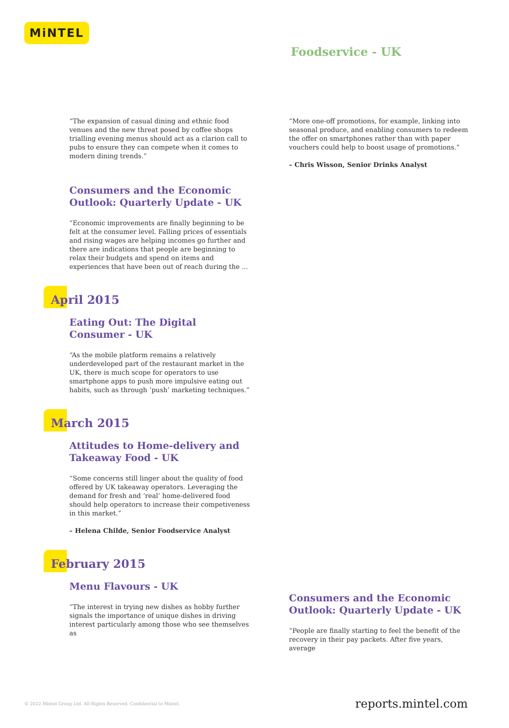MiNTEL
Foodservice - UK
“The expansion of casual dining and ethnic food venues and the new threat posed by coffee shops trialling evening menus should act as a clarion call to pubs to ensure they can compete when it comes to modern dining trends.”
Consumers and the Economic Outlook: Quarterly Update - UK
“Economic improvements are finally beginning to be felt at the consumer level. Falling prices of essentials and rising wages are helping incomes go further and there are indications that people are beginning to relax their budgets and spend on items and experiences that have been out of reach during the ...
April 2015
Eating Out: The Digital Consumer - UK
“As the mobile platform remains a relatively underdeveloped part of the restaurant market in the UK, there is much scope for operators to use smartphone apps to push more impulsive eating out habits, such as through ‘push’ marketing techniques.”
March 2015
Attitudes to Home-delivery and Takeaway Food - UK
“Some concerns still linger about the quality of food offered by UK takeaway operators. Leveraging the demand for fresh and ‘real’ home-delivered food should help operators to increase their competiveness in this market.”
– Helena Childe, Senior Foodservice Analyst
February 2015
Menu Flavours - UK
“The interest in trying new dishes as hobby further signals the importance of unique dishes in driving interest particularly among those who see themselves as
“More one-off promotions, for example, linking into seasonal produce, and enabling consumers to redeem the offer on smartphones rather than with paper vouchers could help to boost usage of promotions.”
– Chris Wisson, Senior Drinks Analyst
Consumers and the Economic Outlook: Quarterly Update - UK
“People are finally starting to feel the benefit of the recovery in their pay packets. After five years, average
© 2022 Mintel Group Ltd. All Rights Reserved. Confidential to Mintel.
reports.mintel.com